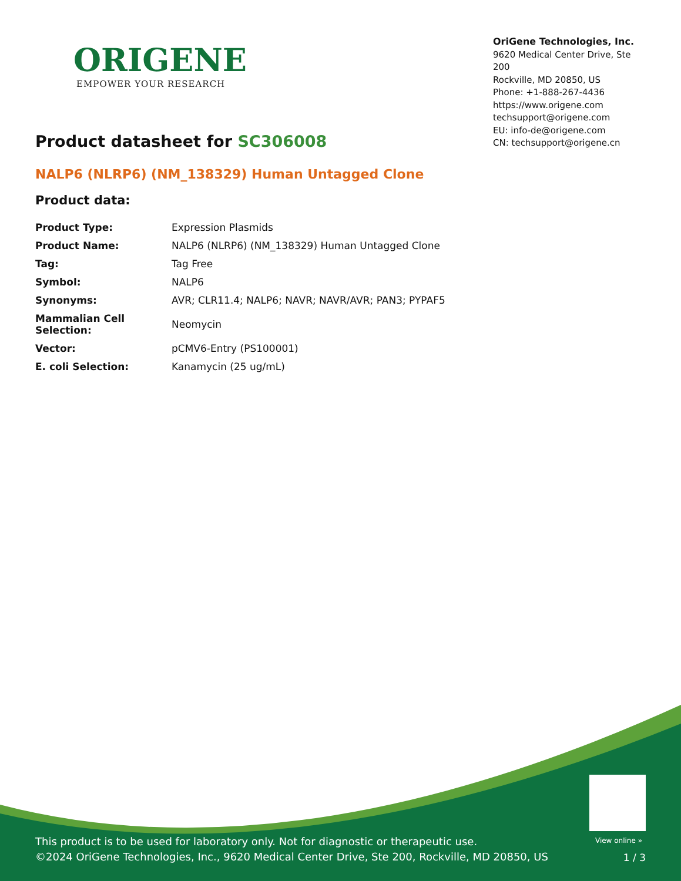ORIGENE
EMPOWER YOUR RESEARCH
OriGene Technologies, Inc.
9620 Medical Center Drive, Ste 200
Rockville, MD 20850, US
Phone: +1-888-267-4436
https://www.origene.com
techsupport@origene.com
EU: info-de@origene.com
CN: techsupport@origene.cn
Product datasheet for SC306008
NALP6 (NLRP6) (NM_138329) Human Untagged Clone
Product data:
| Product Type: | Expression Plasmids |
| Product Name: | NALP6 (NLRP6) (NM_138329) Human Untagged Clone |
| Tag: | Tag Free |
| Symbol: | NALP6 |
| Synonyms: | AVR; CLR11.4; NALP6; NAVR; NAVR/AVR; PAN3; PYPAF5 |
| Mammalian Cell Selection: | Neomycin |
| Vector: | pCMV6-Entry (PS100001) |
| E. coli Selection: | Kanamycin (25 ug/mL) |
View online »
This product is to be used for laboratory only. Not for diagnostic or therapeutic use.
©2024 OriGene Technologies, Inc., 9620 Medical Center Drive, Ste 200, Rockville, MD 20850, US
1 / 3